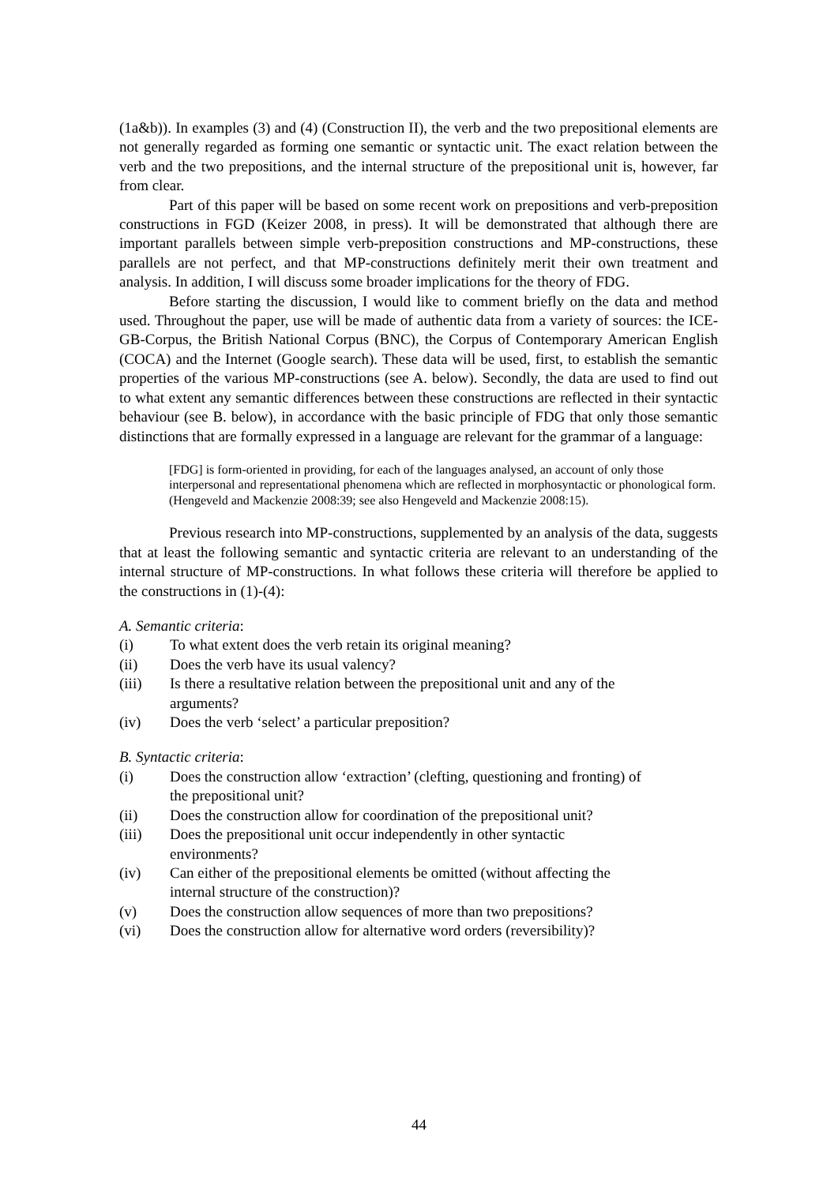(1a&b)). In examples (3) and (4) (Construction II), the verb and the two prepositional elements are not generally regarded as forming one semantic or syntactic unit. The exact relation between the verb and the two prepositions, and the internal structure of the prepositional unit is, however, far from clear.
Part of this paper will be based on some recent work on prepositions and verb-preposition constructions in FGD (Keizer 2008, in press). It will be demonstrated that although there are important parallels between simple verb-preposition constructions and MP-constructions, these parallels are not perfect, and that MP-constructions definitely merit their own treatment and analysis. In addition, I will discuss some broader implications for the theory of FDG.
Before starting the discussion, I would like to comment briefly on the data and method used. Throughout the paper, use will be made of authentic data from a variety of sources: the ICE-GB-Corpus, the British National Corpus (BNC), the Corpus of Contemporary American English (COCA) and the Internet (Google search). These data will be used, first, to establish the semantic properties of the various MP-constructions (see A. below). Secondly, the data are used to find out to what extent any semantic differences between these constructions are reflected in their syntactic behaviour (see B. below), in accordance with the basic principle of FDG that only those semantic distinctions that are formally expressed in a language are relevant for the grammar of a language:
[FDG] is form-oriented in providing, for each of the languages analysed, an account of only those interpersonal and representational phenomena which are reflected in morphosyntactic or phonological form. (Hengeveld and Mackenzie 2008:39; see also Hengeveld and Mackenzie 2008:15).
Previous research into MP-constructions, supplemented by an analysis of the data, suggests that at least the following semantic and syntactic criteria are relevant to an understanding of the internal structure of MP-constructions. In what follows these criteria will therefore be applied to the constructions in (1)-(4):
A. Semantic criteria:
(i) To what extent does the verb retain its original meaning?
(ii) Does the verb have its usual valency?
(iii) Is there a resultative relation between the prepositional unit and any of the
arguments?
(iv) Does the verb ‘select’ a particular preposition?
B. Syntactic criteria:
(i) Does the construction allow ‘extraction’ (clefting, questioning and fronting) of
the prepositional unit?
(ii) Does the construction allow for coordination of the prepositional unit?
(iii) Does the prepositional unit occur independently in other syntactic
environments?
(iv) Can either of the prepositional elements be omitted (without affecting the
internal structure of the construction)?
(v) Does the construction allow sequences of more than two prepositions?
(vi) Does the construction allow for alternative word orders (reversibility)?
44